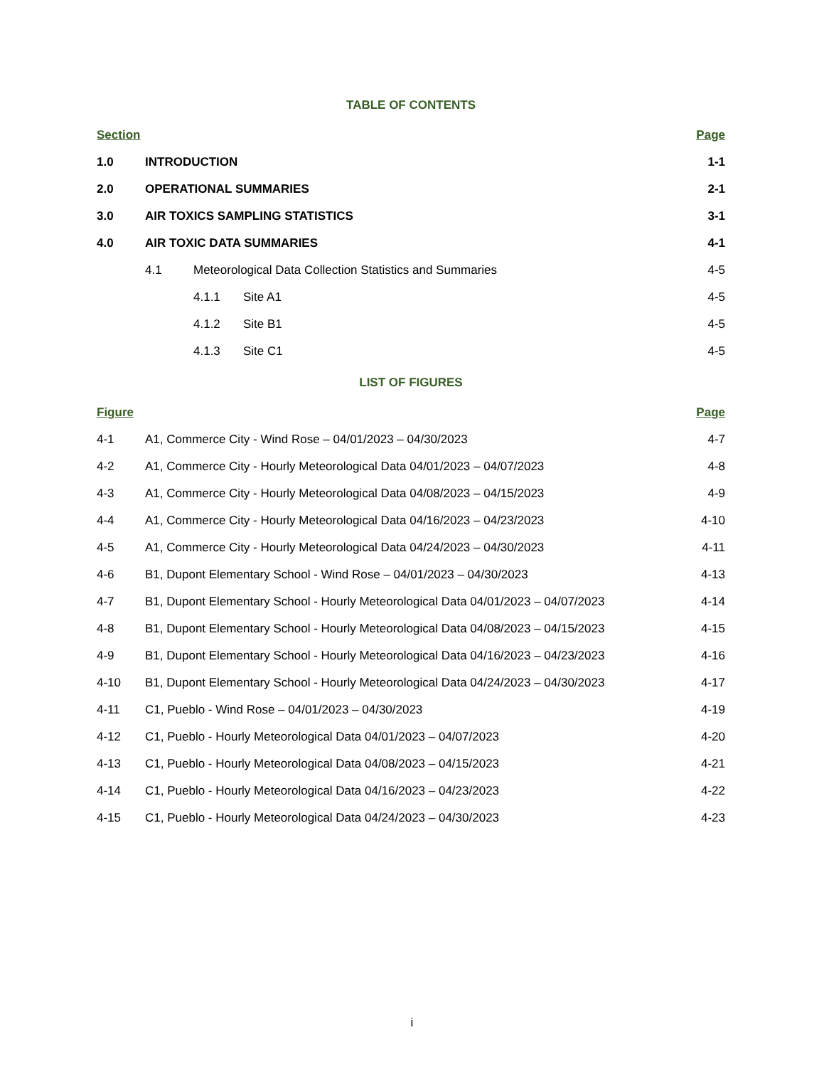TABLE OF CONTENTS
Section Page
1.0 INTRODUCTION 1-1
2.0 OPERATIONAL SUMMARIES 2-1
3.0 AIR TOXICS SAMPLING STATISTICS 3-1
4.0 AIR TOXIC DATA SUMMARIES 4-1
4.1 Meteorological Data Collection Statistics and Summaries 4-5
4.1.1 Site A1 4-5
4.1.2 Site B1 4-5
4.1.3 Site C1 4-5
LIST OF FIGURES
Figure Page
4-1 A1, Commerce City - Wind Rose – 04/01/2023 – 04/30/2023 4-7
4-2 A1, Commerce City - Hourly Meteorological Data 04/01/2023 – 04/07/2023 4-8
4-3 A1, Commerce City - Hourly Meteorological Data 04/08/2023 – 04/15/2023 4-9
4-4 A1, Commerce City - Hourly Meteorological Data 04/16/2023 – 04/23/2023 4-10
4-5 A1, Commerce City - Hourly Meteorological Data 04/24/2023 – 04/30/2023 4-11
4-6 B1, Dupont Elementary School - Wind Rose – 04/01/2023 – 04/30/2023 4-13
4-7 B1, Dupont Elementary School - Hourly Meteorological Data 04/01/2023 – 04/07/2023 4-14
4-8 B1, Dupont Elementary School - Hourly Meteorological Data 04/08/2023 – 04/15/2023 4-15
4-9 B1, Dupont Elementary School - Hourly Meteorological Data 04/16/2023 – 04/23/2023 4-16
4-10 B1, Dupont Elementary School - Hourly Meteorological Data 04/24/2023 – 04/30/2023 4-17
4-11 C1, Pueblo - Wind Rose – 04/01/2023 – 04/30/2023 4-19
4-12 C1, Pueblo - Hourly Meteorological Data 04/01/2023 – 04/07/2023 4-20
4-13 C1, Pueblo - Hourly Meteorological Data 04/08/2023 – 04/15/2023 4-21
4-14 C1, Pueblo - Hourly Meteorological Data 04/16/2023 – 04/23/2023 4-22
4-15 C1, Pueblo - Hourly Meteorological Data 04/24/2023 – 04/30/2023 4-23
i